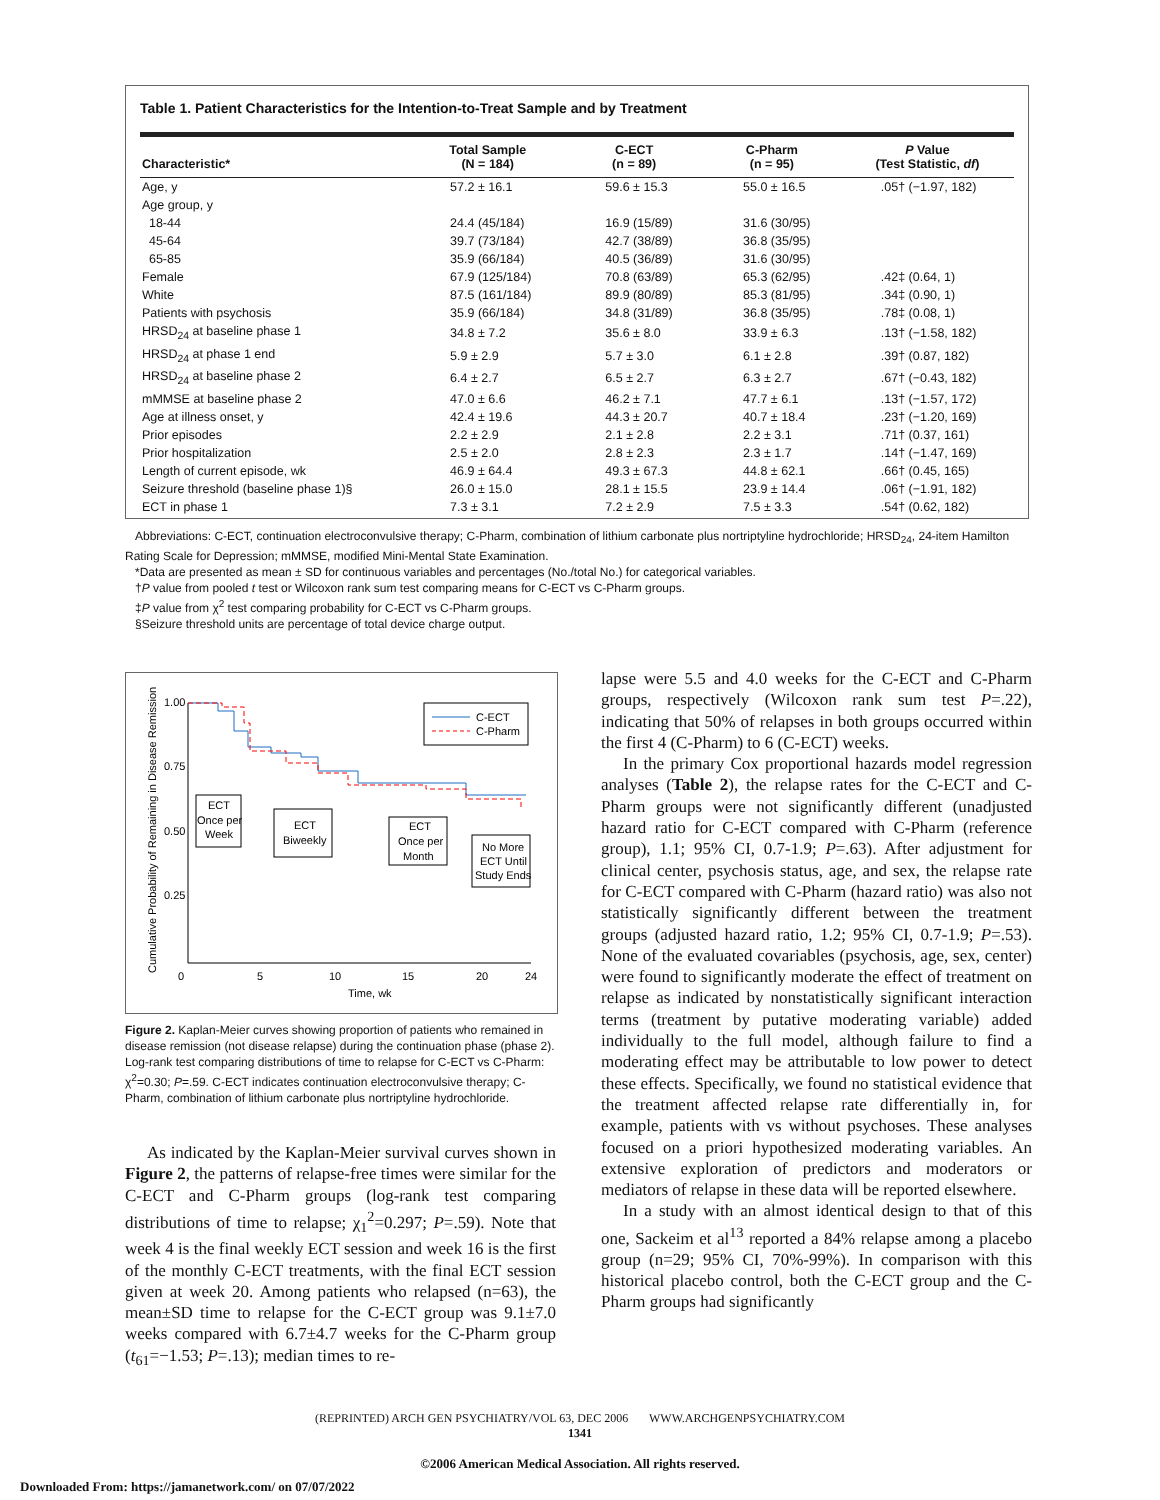Table 1. Patient Characteristics for the Intention-to-Treat Sample and by Treatment
| Characteristic* | Total Sample (N = 184) | C-ECT (n = 89) | C-Pharm (n = 95) | P Value (Test Statistic, df ) |
| --- | --- | --- | --- | --- |
| Age, y | 57.2 ± 16.1 | 59.6 ± 15.3 | 55.0 ± 16.5 | .05† (−1.97, 182) |
| Age group, y | | | | |
| 18-44 | 24.4 (45/184) | 16.9 (15/89) | 31.6 (30/95) | |
| 45-64 | 39.7 (73/184) | 42.7 (38/89) | 36.8 (35/95) | |
| 65-85 | 35.9 (66/184) | 40.5 (36/89) | 31.6 (30/95) | |
| Female | 67.9 (125/184) | 70.8 (63/89) | 65.3 (62/95) | .42‡ (0.64, 1) |
| White | 87.5 (161/184) | 89.9 (80/89) | 85.3 (81/95) | .34‡ (0.90, 1) |
| Patients with psychosis | 35.9 (66/184) | 34.8 (31/89) | 36.8 (35/95) | .78‡ (0.08, 1) |
| HRSD<sub>24</sub> at baseline phase 1 | 34.8 ± 7.2 | 35.6 ± 8.0 | 33.9 ± 6.3 | .13† (−1.58, 182) |
| HRSD<sub>24</sub> at phase 1 end | 5.9 ± 2.9 | 5.7 ± 3.0 | 6.1 ± 2.8 | .39† (0.87, 182) |
| HRSD<sub>24</sub> at baseline phase 2 | 6.4 ± 2.7 | 6.5 ± 2.7 | 6.3 ± 2.7 | .67† (−0.43, 182) |
| mMMSE at baseline phase 2 | 47.0 ± 6.6 | 46.2 ± 7.1 | 47.7 ± 6.1 | .13† (−1.57, 172) |
| Age at illness onset, y | 42.4 ± 19.6 | 44.3 ± 20.7 | 40.7 ± 18.4 | .23† (−1.20, 169) |
| Prior episodes | 2.2 ± 2.9 | 2.1 ± 2.8 | 2.2 ± 3.1 | .71† (0.37, 161) |
| Prior hospitalization | 2.5 ± 2.0 | 2.8 ± 2.3 | 2.3 ± 1.7 | .14† (−1.47, 169) |
| Length of current episode, wk | 46.9 ± 64.4 | 49.3 ± 67.3 | 44.8 ± 62.1 | .66† (0.45, 165) |
| Seizure threshold (baseline phase 1)§ | 26.0 ± 15.0 | 28.1 ± 15.5 | 23.9 ± 14.4 | .06† (−1.91, 182) |
| ECT in phase 1 | 7.3 ± 3.1 | 7.2 ± 2.9 | 7.5 ± 3.3 | .54† (0.62, 182) |
Abbreviations: C-ECT, continuation electroconvulsive therapy; C-Pharm, combination of lithium carbonate plus nortriptyline hydrochloride; HRSD<sub>24</sub>, 24-item Hamilton Rating Scale for Depression; mMMSE, modified Mini-Mental State Examination.
*Data are presented as mean ± SD for continuous variables and percentages (No./total No.) for categorical variables.
†P value from pooled t test or Wilcoxon rank sum test comparing means for C-ECT vs C-Pharm groups.
‡P value from χ<sup>2</sup> test comparing probability for C-ECT vs C-Pharm groups.
§Seizure threshold units are percentage of total device charge output.
Cumulative Probability of Remaining in Disease Remission
1.00
0.75
0.50
0.25
0
5
10
15
20
24
Time, wk
C-ECT
C-Pharm
ECT
Once per
Week
ECT
Biweekly
ECT
Once per
Month
No More
ECT Until
Study Ends
Figure 2. Kaplan-Meier curves showing proportion of patients who remained in disease remission (not disease relapse) during the continuation phase (phase 2). Log-rank test comparing distributions of time to relapse for C-ECT vs C-Pharm: χ<sup>2</sup>=0.30; P=.59. C-ECT indicates continuation electroconvulsive therapy; C-Pharm, combination of lithium carbonate plus nortriptyline hydrochloride.
As indicated by the Kaplan-Meier survival curves shown in Figure 2, the patterns of relapse-free times were similar for the C-ECT and C-Pharm groups (log-rank test comparing distributions of time to relapse; χ<sub>1</sub><sup>2</sup>=0.297; P=.59). Note that week 4 is the final weekly ECT session and week 16 is the first of the monthly C-ECT treatments, with the final ECT session given at week 20. Among patients who relapsed (n=63), the mean±SD time to relapse for the C-ECT group was 9.1±7.0 weeks compared with 6.7±4.7 weeks for the C-Pharm group (t<sub>61</sub>=−1.53; P=.13); median times to re-
lapse were 5.5 and 4.0 weeks for the C-ECT and C-Pharm groups, respectively (Wilcoxon rank sum test P=.22), indicating that 50% of relapses in both groups occurred within the first 4 (C-Pharm) to 6 (C-ECT) weeks.
In the primary Cox proportional hazards model regression analyses (Table 2), the relapse rates for the C-ECT and C-Pharm groups were not significantly different (unadjusted hazard ratio for C-ECT compared with C-Pharm (reference group), 1.1; 95% CI, 0.7-1.9; P=.63). After adjustment for clinical center, psychosis status, age, and sex, the relapse rate for C-ECT compared with C-Pharm (hazard ratio) was also not statistically significantly different between the treatment groups (adjusted hazard ratio, 1.2; 95% CI, 0.7-1.9; P=.53). None of the evaluated covariables (psychosis, age, sex, center) were found to significantly moderate the effect of treatment on relapse as indicated by nonstatistically significant interaction terms (treatment by putative moderating variable) added individually to the full model, although failure to find a moderating effect may be attributable to low power to detect these effects. Specifically, we found no statistical evidence that the treatment affected relapse rate differentially in, for example, patients with vs without psychoses. These analyses focused on a priori hypothesized moderating variables. An extensive exploration of predictors and moderators or mediators of relapse in these data will be reported elsewhere.
In a study with an almost identical design to that of this one, Sackeim et al<sup>13</sup> reported a 84% relapse among a placebo group (n=29; 95% CI, 70%-99%). In comparison with this historical placebo control, both the C-ECT group and the C-Pharm groups had significantly
(REPRINTED) ARCH GEN PSYCHIATRY/VOL 63, DEC 2006 WWW.ARCHGENPSYCHIATRY.COM
1341
©2006 American Medical Association. All rights reserved.
Downloaded From: https://jamanetwork.com/ on 07/07/2022